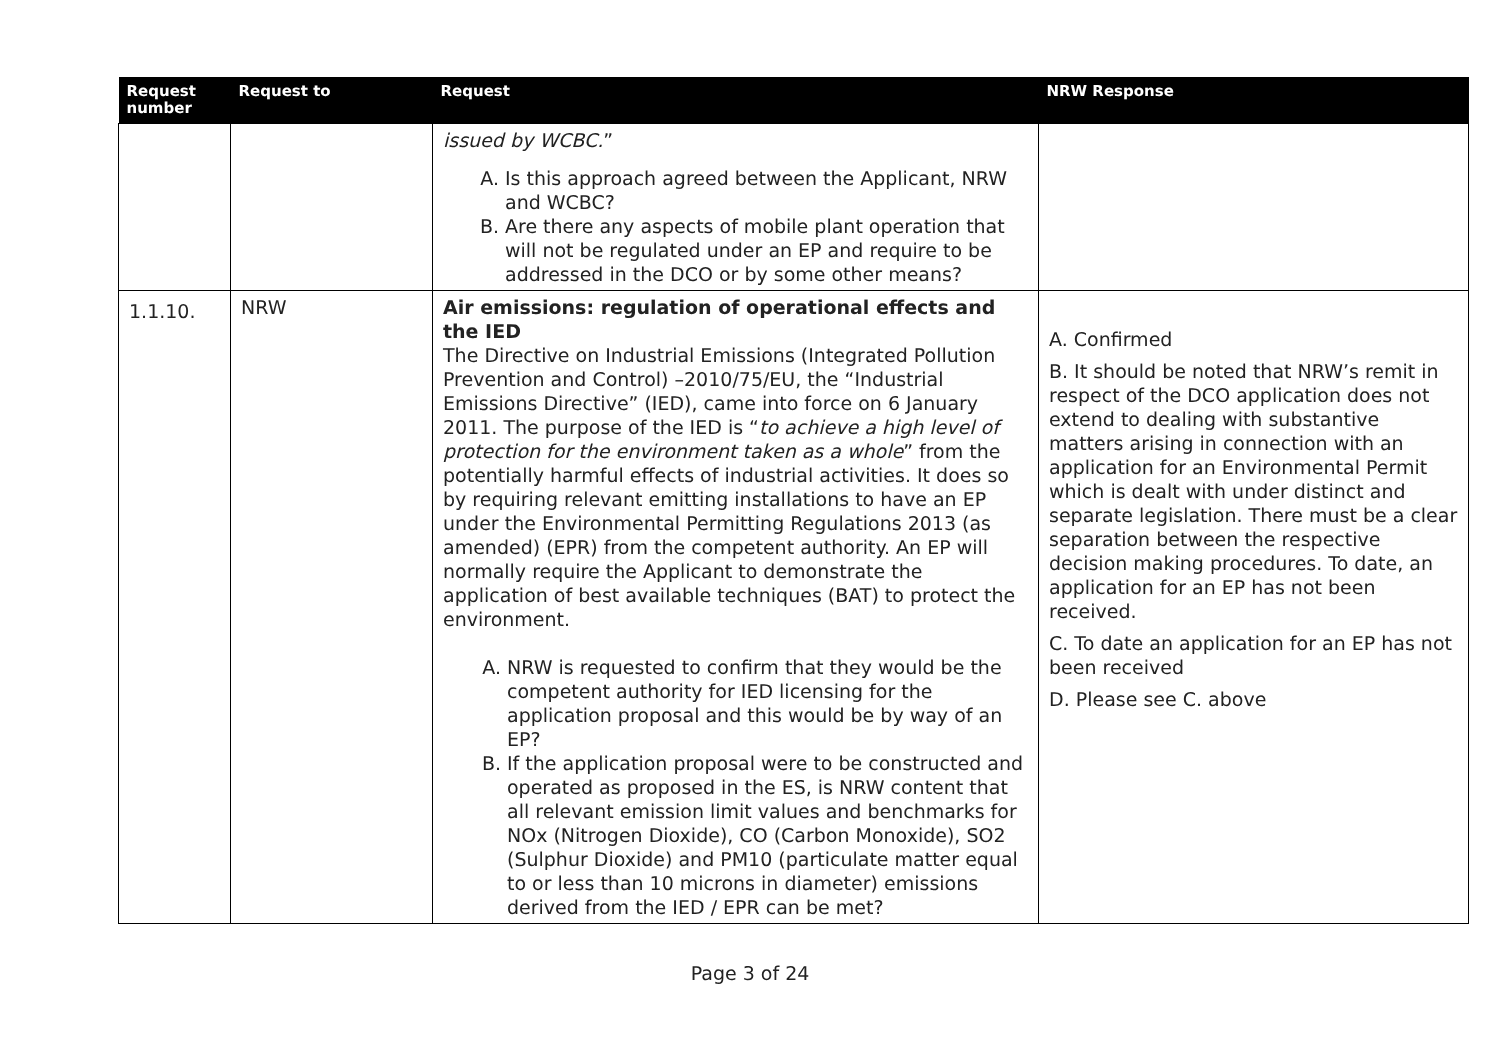| Request number | Request to | Request | NRW Response |
| --- | --- | --- | --- |
| | | issued by WCBC. ” A. Is this approach agreed between the Applicant, NRW and WCBC? B. Are there any aspects of mobile plant operation that will not be regulated under an EP and require to be addressed in the DCO or by some other means? | |
| 1.1.10. | NRW | Air emissions: regulation of operational effects and the IED The Directive on Industrial Emissions (Integrated Pollution Prevention and Control) –2010/75/EU, the “Industrial Emissions Directive” (IED), came into force on 6 January 2011. The purpose of the IED is “ to achieve a high level of protection for the environment taken as a whole ” from the potentially harmful effects of industrial activities. It does so by requiring relevant emitting installations to have an EP under the Environmental Permitting Regulations 2013 (as amended) (EPR) from the competent authority. An EP will normally require the Applicant to demonstrate the application of best available techniques (BAT) to protect the environment. A. NRW is requested to confirm that they would be the competent authority for IED licensing for the application proposal and this would be by way of an EP? B. If the application proposal were to be constructed and operated as proposed in the ES, is NRW content that all relevant emission limit values and benchmarks for NOx (Nitrogen Dioxide), CO (Carbon Monoxide), SO2 (Sulphur Dioxide) and PM10 (particulate matter equal to or less than 10 microns in diameter) emissions derived from the IED / EPR can be met? | A. Confirmed B. It should be noted that NRW’s remit in respect of the DCO application does not extend to dealing with substantive matters arising in connection with an application for an Environmental Permit which is dealt with under distinct and separate legislation. There must be a clear separation between the respective decision making procedures. To date, an application for an EP has not been received. C. To date an application for an EP has not been received D. Please see C. above |
Page 3 of 24